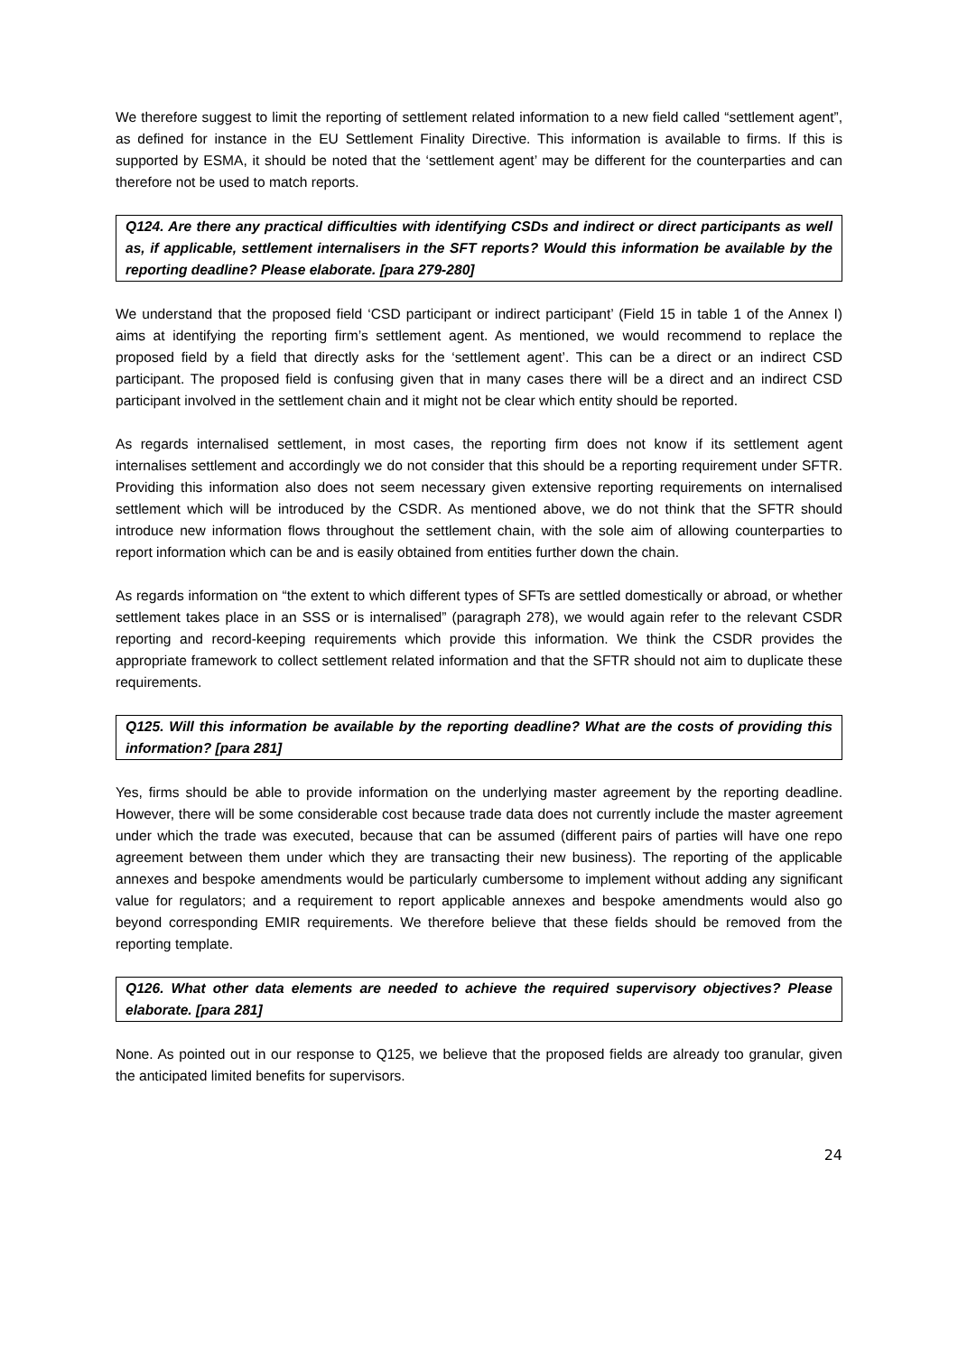We therefore suggest to limit the reporting of settlement related information to a new field called “settlement agent”, as defined for instance in the EU Settlement Finality Directive. This information is available to firms. If this is supported by ESMA, it should be noted that the ‘settlement agent’ may be different for the counterparties and can therefore not be used to match reports.
Q124. Are there any practical difficulties with identifying CSDs and indirect or direct participants as well as, if applicable, settlement internalisers in the SFT reports? Would this information be available by the reporting deadline? Please elaborate. [para 279-280]
We understand that the proposed field ‘CSD participant or indirect participant’ (Field 15 in table 1 of the Annex I) aims at identifying the reporting firm’s settlement agent. As mentioned, we would recommend to replace the proposed field by a field that directly asks for the ‘settlement agent’. This can be a direct or an indirect CSD participant. The proposed field is confusing given that in many cases there will be a direct and an indirect CSD participant involved in the settlement chain and it might not be clear which entity should be reported.
As regards internalised settlement, in most cases, the reporting firm does not know if its settlement agent internalises settlement and accordingly we do not consider that this should be a reporting requirement under SFTR. Providing this information also does not seem necessary given extensive reporting requirements on internalised settlement which will be introduced by the CSDR. As mentioned above, we do not think that the SFTR should introduce new information flows throughout the settlement chain, with the sole aim of allowing counterparties to report information which can be and is easily obtained from entities further down the chain.
As regards information on “the extent to which different types of SFTs are settled domestically or abroad, or whether settlement takes place in an SSS or is internalised” (paragraph 278), we would again refer to the relevant CSDR reporting and record-keeping requirements which provide this information. We think the CSDR provides the appropriate framework to collect settlement related information and that the SFTR should not aim to duplicate these requirements.
Q125. Will this information be available by the reporting deadline? What are the costs of providing this information? [para 281]
Yes, firms should be able to provide information on the underlying master agreement by the reporting deadline. However, there will be some considerable cost because trade data does not currently include the master agreement under which the trade was executed, because that can be assumed (different pairs of parties will have one repo agreement between them under which they are transacting their new business). The reporting of the applicable annexes and bespoke amendments would be particularly cumbersome to implement without adding any significant value for regulators; and a requirement to report applicable annexes and bespoke amendments would also go beyond corresponding EMIR requirements. We therefore believe that these fields should be removed from the reporting template.
Q126. What other data elements are needed to achieve the required supervisory objectives? Please elaborate. [para 281]
None. As pointed out in our response to Q125, we believe that the proposed fields are already too granular, given the anticipated limited benefits for supervisors.
24